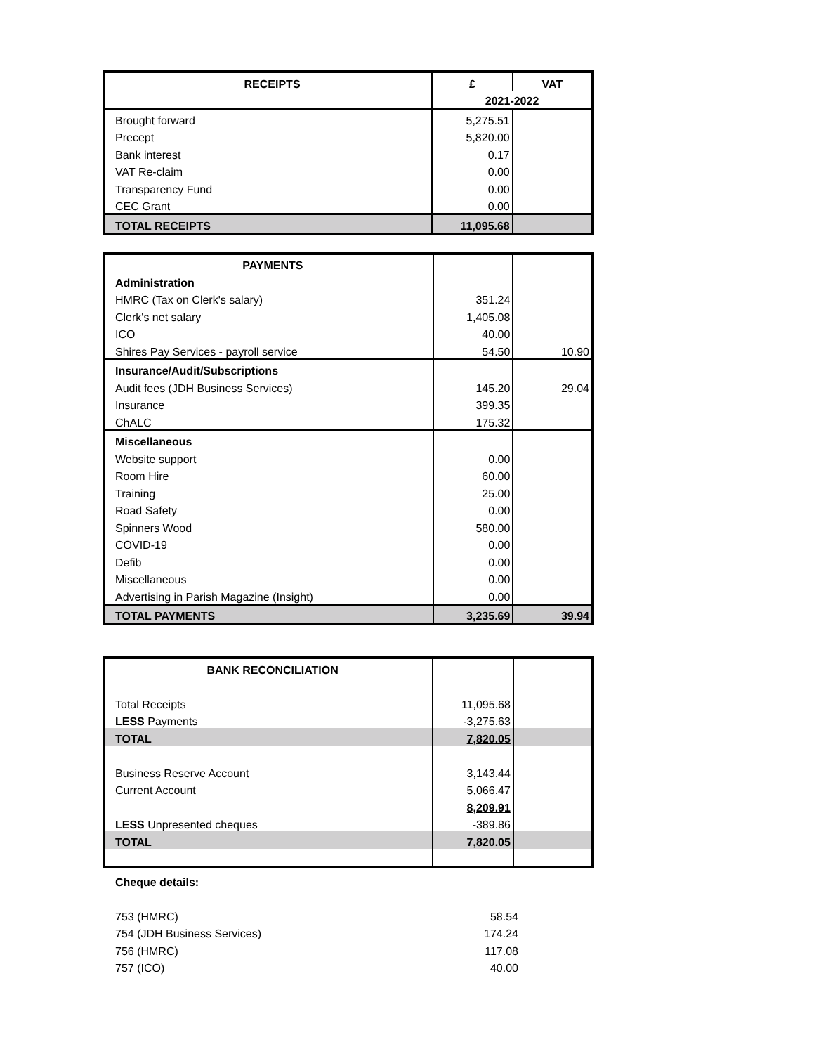| RECEIPTS | £ | VAT |
| --- | --- | --- |
| | 2021-2022 | |
| Brought forward | 5,275.51 | |
| Precept | 5,820.00 | |
| Bank interest | 0.17 | |
| VAT Re-claim | 0.00 | |
| Transparency Fund | 0.00 | |
| CEC Grant | 0.00 | |
| TOTAL RECEIPTS | 11,095.68 | |
| PAYMENTS | | |
| Administration | | |
| HMRC (Tax on Clerk's salary) | 351.24 | |
| Clerk's net salary | 1,405.08 | |
| ICO | 40.00 | |
| Shires Pay Services - payroll service | 54.50 | 10.90 |
| Insurance/Audit/Subscriptions | | |
| Audit fees (JDH Business Services) | 145.20 | 29.04 |
| Insurance | 399.35 | |
| ChALC | 175.32 | |
| Miscellaneous | | |
| Website support | 0.00 | |
| Room Hire | 60.00 | |
| Training | 25.00 | |
| Road Safety | 0.00 | |
| Spinners Wood | 580.00 | |
| COVID-19 | 0.00 | |
| Defib | 0.00 | |
| Miscellaneous | 0.00 | |
| Advertising in Parish Magazine (Insight) | 0.00 | |
| TOTAL PAYMENTS | 3,235.69 | 39.94 |
| BANK RECONCILIATION | | |
| Total Receipts | 11,095.68 | |
| LESS Payments | -3,275.63 | |
| TOTAL | 7,820.05 | |
| Business Reserve Account | 3,143.44 | |
| Current Account | 5,066.47 | |
| | 8,209.91 | |
| LESS Unpresented cheques | -389.86 | |
| TOTAL | 7,820.05 | |
| Cheque details: | | |
| 753 (HMRC) | 58.54 | |
| 754 (JDH Business Services) | 174.24 | |
| 756 (HMRC) | 117.08 | |
| 757 (ICO) | 40.00 | |